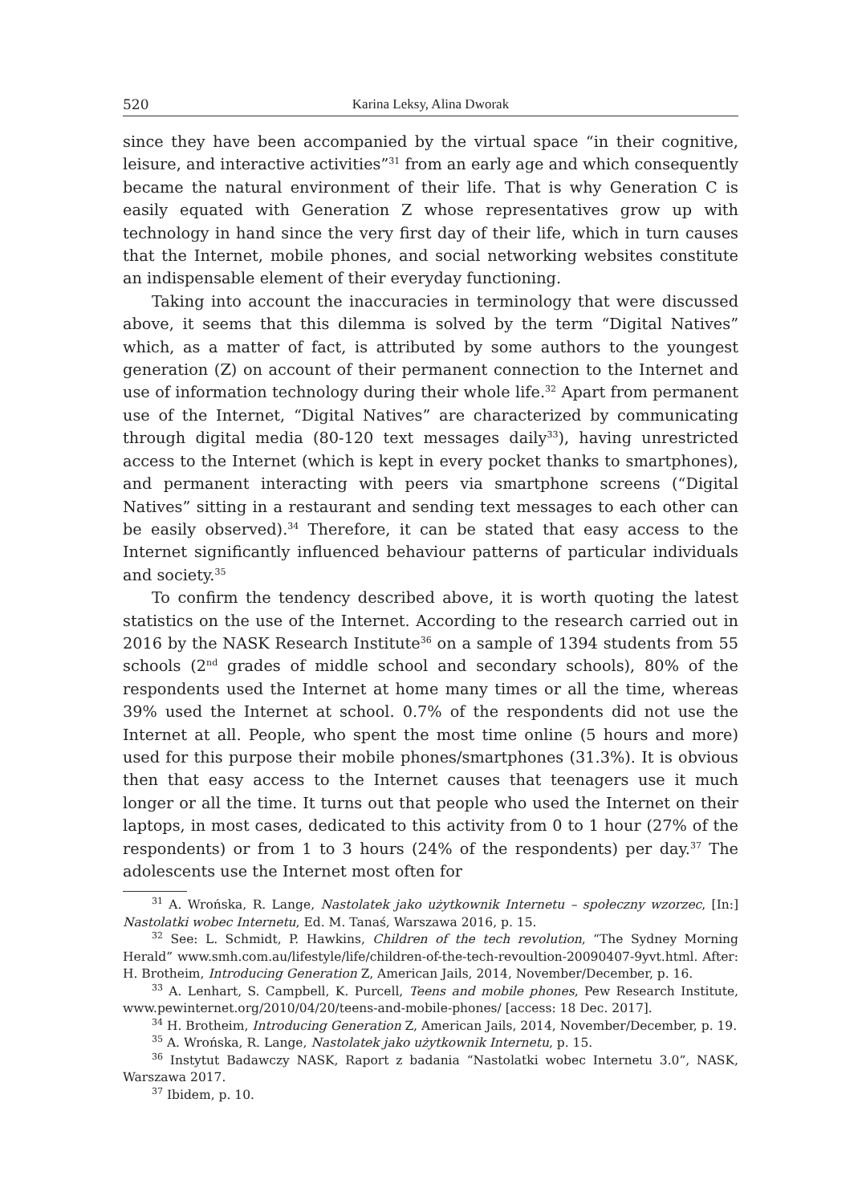520 Karina Leksy, Alina Dworak
since they have been accompanied by the virtual space “in their cognitive, leisure, and interactive activities”<sup>31</sup> from an early age and which consequently became the natural environment of their life. That is why Generation C is easily equated with Generation Z whose representatives grow up with technology in hand since the very first day of their life, which in turn causes that the Internet, mobile phones, and social networking websites constitute an indispensable element of their everyday functioning.
Taking into account the inaccuracies in terminology that were discussed above, it seems that this dilemma is solved by the term “Digital Natives” which, as a matter of fact, is attributed by some authors to the youngest generation (Z) on account of their permanent connection to the Internet and use of information technology during their whole life.<sup>32</sup> Apart from permanent use of the Internet, “Digital Natives” are characterized by communicating through digital media (80-120 text messages daily<sup>33</sup>), having unrestricted access to the Internet (which is kept in every pocket thanks to smartphones), and permanent interacting with peers via smartphone screens (“Digital Natives” sitting in a restaurant and sending text messages to each other can be easily observed).<sup>34</sup> Therefore, it can be stated that easy access to the Internet significantly influenced behaviour patterns of particular individuals and society.<sup>35</sup>
To confirm the tendency described above, it is worth quoting the latest statistics on the use of the Internet. According to the research carried out in 2016 by the NASK Research Institute<sup>36</sup> on a sample of 1394 students from 55 schools (2<sup>nd</sup> grades of middle school and secondary schools), 80% of the respondents used the Internet at home many times or all the time, whereas 39% used the Internet at school. 0.7% of the respondents did not use the Internet at all. People, who spent the most time online (5 hours and more) used for this purpose their mobile phones/smartphones (31.3%). It is obvious then that easy access to the Internet causes that teenagers use it much longer or all the time. It turns out that people who used the Internet on their laptops, in most cases, dedicated to this activity from 0 to 1 hour (27% of the respondents) or from 1 to 3 hours (24% of the respondents) per day.<sup>37</sup> The adolescents use the Internet most often for
<sup>31</sup> A. Wrońska, R. Lange, Nastolatek jako użytkownik Internetu – społeczny wzorzec, [In:] Nastolatki wobec Internetu, Ed. M. Tanaś, Warszawa 2016, p. 15.
<sup>32</sup> See: L. Schmidt, P. Hawkins, Children of the tech revolution, “The Sydney Morning Herald” www.smh.com.au/lifestyle/life/children-of-the-tech-revoultion-20090407-9yvt.html. After: H. Brotheim, Introducing Generation Z, American Jails, 2014, November/December, p. 16.
<sup>33</sup> A. Lenhart, S. Campbell, K. Purcell, Teens and mobile phones, Pew Research Institute, www.pewinternet.org/2010/04/20/teens-and-mobile-phones/ [access: 18 Dec. 2017].
<sup>34</sup> H. Brotheim, Introducing Generation Z, American Jails, 2014, November/December, p. 19.
<sup>35</sup> A. Wrońska, R. Lange, Nastolatek jako użytkownik Internetu, p. 15.
<sup>36</sup> Instytut Badawczy NASK, Raport z badania “Nastolatki wobec Internetu 3.0”, NASK, Warszawa 2017.
<sup>37</sup> Ibidem, p. 10.